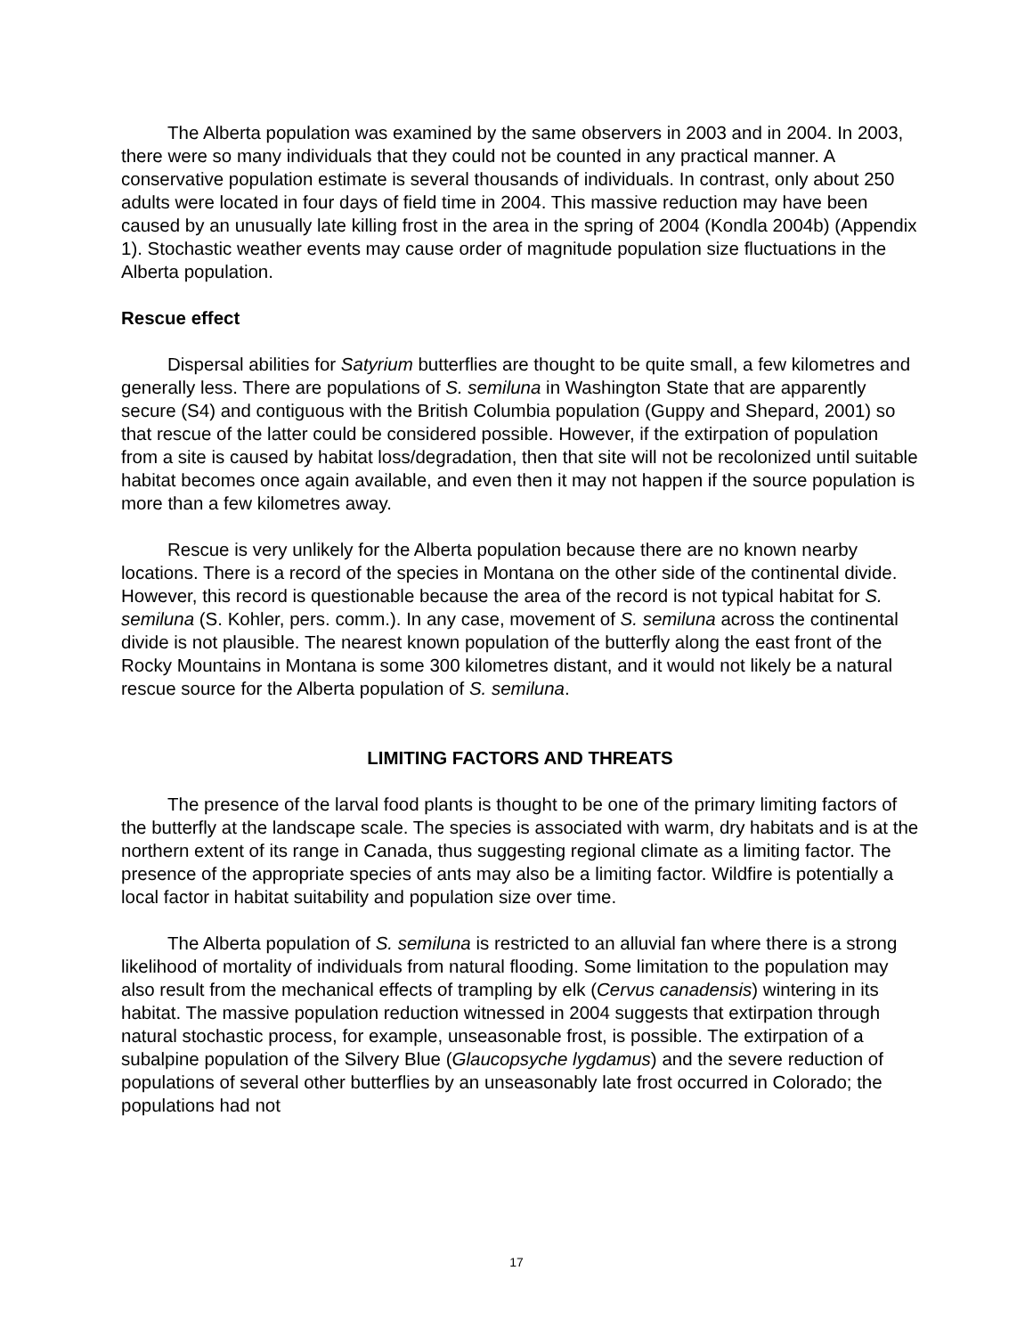The Alberta population was examined by the same observers in 2003 and in 2004. In 2003, there were so many individuals that they could not be counted in any practical manner. A conservative population estimate is several thousands of individuals. In contrast, only about 250 adults were located in four days of field time in 2004. This massive reduction may have been caused by an unusually late killing frost in the area in the spring of 2004 (Kondla 2004b) (Appendix 1). Stochastic weather events may cause order of magnitude population size fluctuations in the Alberta population.
Rescue effect
Dispersal abilities for Satyrium butterflies are thought to be quite small, a few kilometres and generally less. There are populations of S. semiluna in Washington State that are apparently secure (S4) and contiguous with the British Columbia population (Guppy and Shepard, 2001) so that rescue of the latter could be considered possible. However, if the extirpation of population from a site is caused by habitat loss/degradation, then that site will not be recolonized until suitable habitat becomes once again available, and even then it may not happen if the source population is more than a few kilometres away.
Rescue is very unlikely for the Alberta population because there are no known nearby locations. There is a record of the species in Montana on the other side of the continental divide. However, this record is questionable because the area of the record is not typical habitat for S. semiluna (S. Kohler, pers. comm.). In any case, movement of S. semiluna across the continental divide is not plausible. The nearest known population of the butterfly along the east front of the Rocky Mountains in Montana is some 300 kilometres distant, and it would not likely be a natural rescue source for the Alberta population of S. semiluna.
LIMITING FACTORS AND THREATS
The presence of the larval food plants is thought to be one of the primary limiting factors of the butterfly at the landscape scale. The species is associated with warm, dry habitats and is at the northern extent of its range in Canada, thus suggesting regional climate as a limiting factor. The presence of the appropriate species of ants may also be a limiting factor. Wildfire is potentially a local factor in habitat suitability and population size over time.
The Alberta population of S. semiluna is restricted to an alluvial fan where there is a strong likelihood of mortality of individuals from natural flooding. Some limitation to the population may also result from the mechanical effects of trampling by elk (Cervus canadensis) wintering in its habitat. The massive population reduction witnessed in 2004 suggests that extirpation through natural stochastic process, for example, unseasonable frost, is possible. The extirpation of a subalpine population of the Silvery Blue (Glaucopsyche lygdamus) and the severe reduction of populations of several other butterflies by an unseasonably late frost occurred in Colorado; the populations had not
17